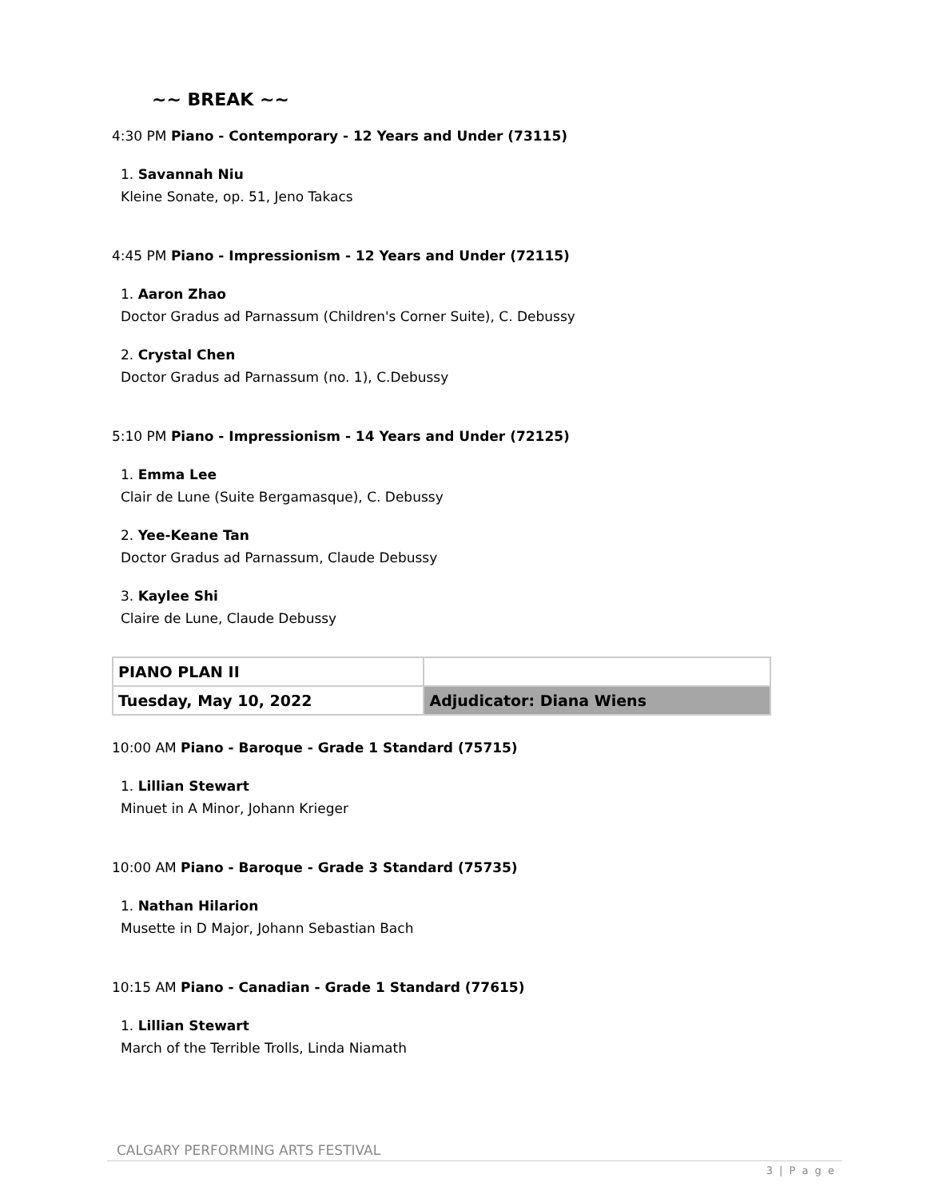~~ BREAK ~~
4:30 PM Piano - Contemporary - 12 Years and Under (73115)
1. Savannah Niu
Kleine Sonate, op. 51, Jeno Takacs
4:45 PM Piano - Impressionism - 12 Years and Under (72115)
1. Aaron Zhao
Doctor Gradus ad Parnassum (Children's Corner Suite), C. Debussy
2. Crystal Chen
Doctor Gradus ad Parnassum (no. 1), C.Debussy
5:10 PM Piano - Impressionism - 14 Years and Under (72125)
1. Emma Lee
Clair de Lune (Suite Bergamasque), C. Debussy
2. Yee-Keane Tan
Doctor Gradus ad Parnassum, Claude Debussy
3. Kaylee Shi
Claire de Lune, Claude Debussy
| PIANO PLAN II | |
| Tuesday, May 10, 2022 | Adjudicator: Diana Wiens |
10:00 AM Piano - Baroque - Grade 1 Standard (75715)
1. Lillian Stewart
Minuet in A Minor, Johann Krieger
10:00 AM Piano - Baroque - Grade 3 Standard (75735)
1. Nathan Hilarion
Musette in D Major, Johann Sebastian Bach
10:15 AM Piano - Canadian - Grade 1 Standard (77615)
1. Lillian Stewart
March of the Terrible Trolls, Linda Niamath
CALGARY PERFORMING ARTS FESTIVAL
3 | P a g e